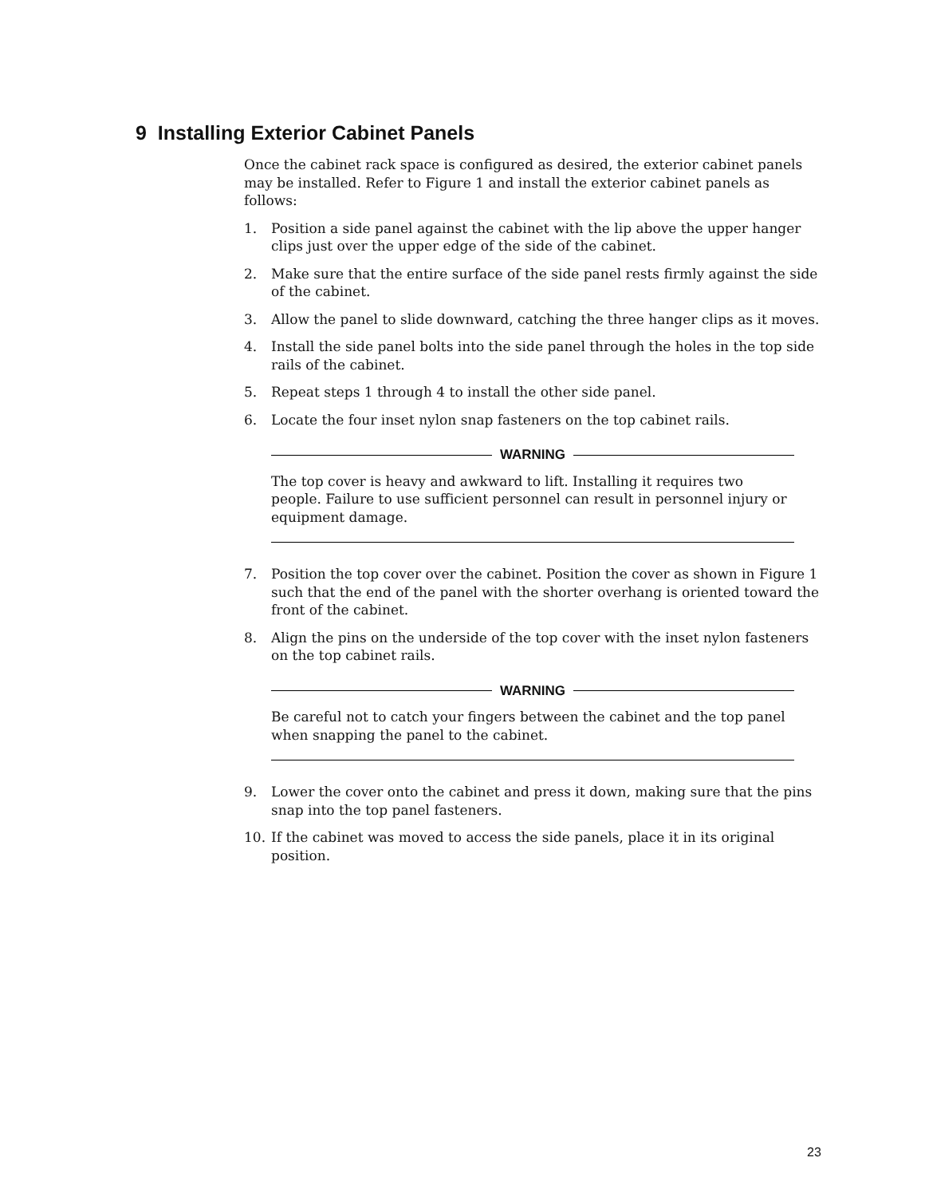9 Installing Exterior Cabinet Panels
Once the cabinet rack space is configured as desired, the exterior cabinet panels may be installed. Refer to Figure 1 and install the exterior cabinet panels as follows:
1. Position a side panel against the cabinet with the lip above the upper hanger clips just over the upper edge of the side of the cabinet.
2. Make sure that the entire surface of the side panel rests firmly against the side of the cabinet.
3. Allow the panel to slide downward, catching the three hanger clips as it moves.
4. Install the side panel bolts into the side panel through the holes in the top side rails of the cabinet.
5. Repeat steps 1 through 4 to install the other side panel.
6. Locate the four inset nylon snap fasteners on the top cabinet rails.
WARNING
The top cover is heavy and awkward to lift. Installing it requires two people. Failure to use sufficient personnel can result in personnel injury or equipment damage.
7. Position the top cover over the cabinet. Position the cover as shown in Figure 1 such that the end of the panel with the shorter overhang is oriented toward the front of the cabinet.
8. Align the pins on the underside of the top cover with the inset nylon fasteners on the top cabinet rails.
WARNING
Be careful not to catch your fingers between the cabinet and the top panel when snapping the panel to the cabinet.
9. Lower the cover onto the cabinet and press it down, making sure that the pins snap into the top panel fasteners.
10. If the cabinet was moved to access the side panels, place it in its original position.
23